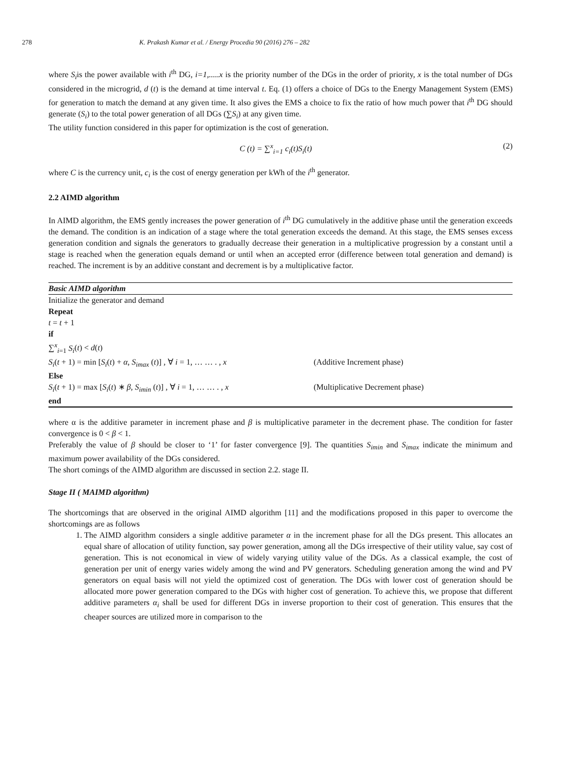278 K. Prakash Kumar et al. / Energy Procedia 90 (2016) 276 – 282
where S<sub>i</sub>is the power available with i<sup>th</sup> DG, i=1,.....x is the priority number of the DGs in the order of priority, x is the total number of DGs considered in the microgrid, d (t) is the demand at time interval t. Eq. (1) offers a choice of DGs to the Energy Management System (EMS) for generation to match the demand at any given time. It also gives the EMS a choice to fix the ratio of how much power that i<sup>th</sup> DG should generate (S<sub>i</sub>) to the total power generation of all DGs (∑S<sub>i</sub>) at any given time.
The utility function considered in this paper for optimization is the cost of generation.
C (t) = ∑<sup>x</sup><sub>i=1</sub> c<sub>i</sub>(t)S<sub>i</sub>(t) (2)
where C is the currency unit, c<sub>i</sub> is the cost of energy generation per kWh of the i<sup>th</sup> generator.
2.2 AIMD algorithm
In AIMD algorithm, the EMS gently increases the power generation of i<sup>th</sup> DG cumulatively in the additive phase until the generation exceeds the demand. The condition is an indication of a stage where the total generation exceeds the demand. At this stage, the EMS senses excess generation condition and signals the generators to gradually decrease their generation in a multiplicative progression by a constant until a stage is reached when the generation equals demand or until when an accepted error (difference between total generation and demand) is reached. The increment is by an additive constant and decrement is by a multiplicative factor.
Basic AIMD algorithm
Initialize the generator and demand
Repeat
t = t + 1
if
∑<sup>x</sup><sub>i=1</sub> S<sub>i</sub>(t) < d(t)
S<sub>i</sub>(t + 1) = min [S<sub>i</sub>(t) + α, S<sub>imax</sub> (t)] , ∀ i = 1, … … . , x (Additive Increment phase)
Else
S<sub>i</sub>(t + 1) = max [S<sub>i</sub>(t) ∗ β, S<sub>imin</sub> (t)] , ∀ i = 1, … … . , x (Multiplicative Decrement phase)
end
where α is the additive parameter in increment phase and β is multiplicative parameter in the decrement phase. The condition for faster convergence is 0 < β < 1.
Preferably the value of β should be closer to ‘1’ for faster convergence [9]. The quantities S<sub>imin</sub> and S<sub>imax</sub> indicate the minimum and maximum power availability of the DGs considered.
The short comings of the AIMD algorithm are discussed in section 2.2. stage II.
Stage II ( MAIMD algorithm)
The shortcomings that are observed in the original AIMD algorithm [11] and the modifications proposed in this paper to overcome the shortcomings are as follows
1. The AIMD algorithm considers a single additive parameter α in the increment phase for all the DGs present. This allocates an equal share of allocation of utility function, say power generation, among all the DGs irrespective of their utility value, say cost of generation. This is not economical in view of widely varying utility value of the DGs. As a classical example, the cost of generation per unit of energy varies widely among the wind and PV generators. Scheduling generation among the wind and PV generators on equal basis will not yield the optimized cost of generation. The DGs with lower cost of generation should be allocated more power generation compared to the DGs with higher cost of generation. To achieve this, we propose that different additive parameters α<sub>i</sub> shall be used for different DGs in inverse proportion to their cost of generation. This ensures that the cheaper sources are utilized more in comparison to the